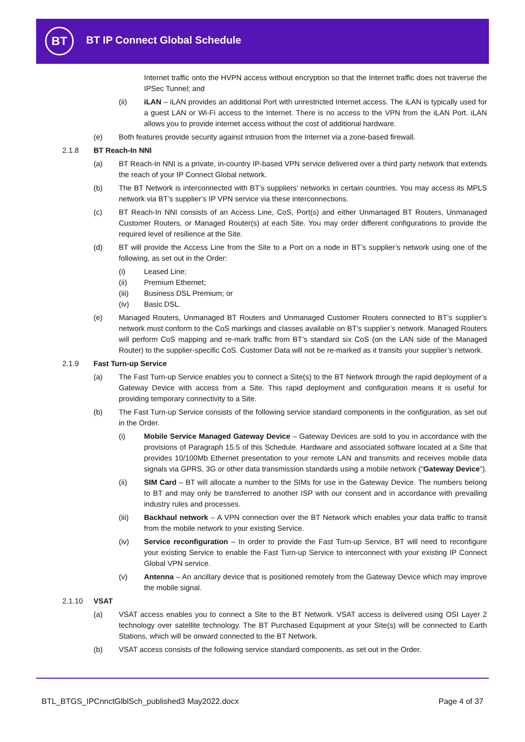BT BT IP Connect Global Schedule
Internet traffic onto the HVPN access without encryption so that the Internet traffic does not traverse the IPSec Tunnel; and
(ii) iLAN – iLAN provides an additional Port with unrestricted Internet access. The iLAN is typically used for a guest LAN or Wi-Fi access to the Internet. There is no access to the VPN from the iLAN Port. iLAN allows you to provide internet access without the cost of additional hardware.
(e) Both features provide security against intrusion from the Internet via a zone-based firewall.
2.1.8 BT Reach-In NNI
(a) BT Reach-In NNI is a private, in-country IP-based VPN service delivered over a third party network that extends the reach of your IP Connect Global network.
(b) The BT Network is interconnected with BT’s suppliers’ networks in certain countries. You may access its MPLS network via BT’s supplier’s IP VPN service via these interconnections.
(c) BT Reach-In NNI consists of an Access Line, CoS, Port(s) and either Unmanaged BT Routers, Unmanaged Customer Routers, or Managed Router(s) at each Site. You may order different configurations to provide the required level of resilience at the Site.
(d) BT will provide the Access Line from the Site to a Port on a node in BT’s supplier’s network using one of the following, as set out in the Order:
(i) Leased Line;
(ii) Premium Ethernet;
(iii) Business DSL Premium; or
(iv) Basic DSL.
(e) Managed Routers, Unmanaged BT Routers and Unmanaged Customer Routers connected to BT’s supplier’s network must conform to the CoS markings and classes available on BT’s supplier’s network. Managed Routers will perform CoS mapping and re-mark traffic from BT’s standard six CoS (on the LAN side of the Managed Router) to the supplier-specific CoS. Customer Data will not be re-marked as it transits your supplier’s network.
2.1.9 Fast Turn-up Service
(a) The Fast Turn-up Service enables you to connect a Site(s) to the BT Network through the rapid deployment of a Gateway Device with access from a Site. This rapid deployment and configuration means it is useful for providing temporary connectivity to a Site.
(b) The Fast Turn-up Service consists of the following service standard components in the configuration, as set out in the Order.
(i) Mobile Service Managed Gateway Device – Gateway Devices are sold to you in accordance with the provisions of Paragraph 15.5 of this Schedule. Hardware and associated software located at a Site that provides 10/100Mb Ethernet presentation to your remote LAN and transmits and receives mobile data signals via GPRS, 3G or other data transmission standards using a mobile network (“Gateway Device”).
(ii) SIM Card – BT will allocate a number to the SIMs for use in the Gateway Device. The numbers belong to BT and may only be transferred to another ISP with our consent and in accordance with prevailing industry rules and processes.
(iii) Backhaul network – A VPN connection over the BT Network which enables your data traffic to transit from the mobile network to your existing Service.
(iv) Service reconfiguration – In order to provide the Fast Turn-up Service, BT will need to reconfigure your existing Service to enable the Fast Turn-up Service to interconnect with your existing IP Connect Global VPN service.
(v) Antenna – An ancillary device that is positioned remotely from the Gateway Device which may improve the mobile signal.
2.1.10 VSAT
(a) VSAT access enables you to connect a Site to the BT Network. VSAT access is delivered using OSI Layer 2 technology over satellite technology. The BT Purchased Equipment at your Site(s) will be connected to Earth Stations, which will be onward connected to the BT Network.
(b) VSAT access consists of the following service standard components, as set out in the Order.
BTL_BTGS_IPCnnctGlblSch_published3 May2022.docx
Page 4 of 37